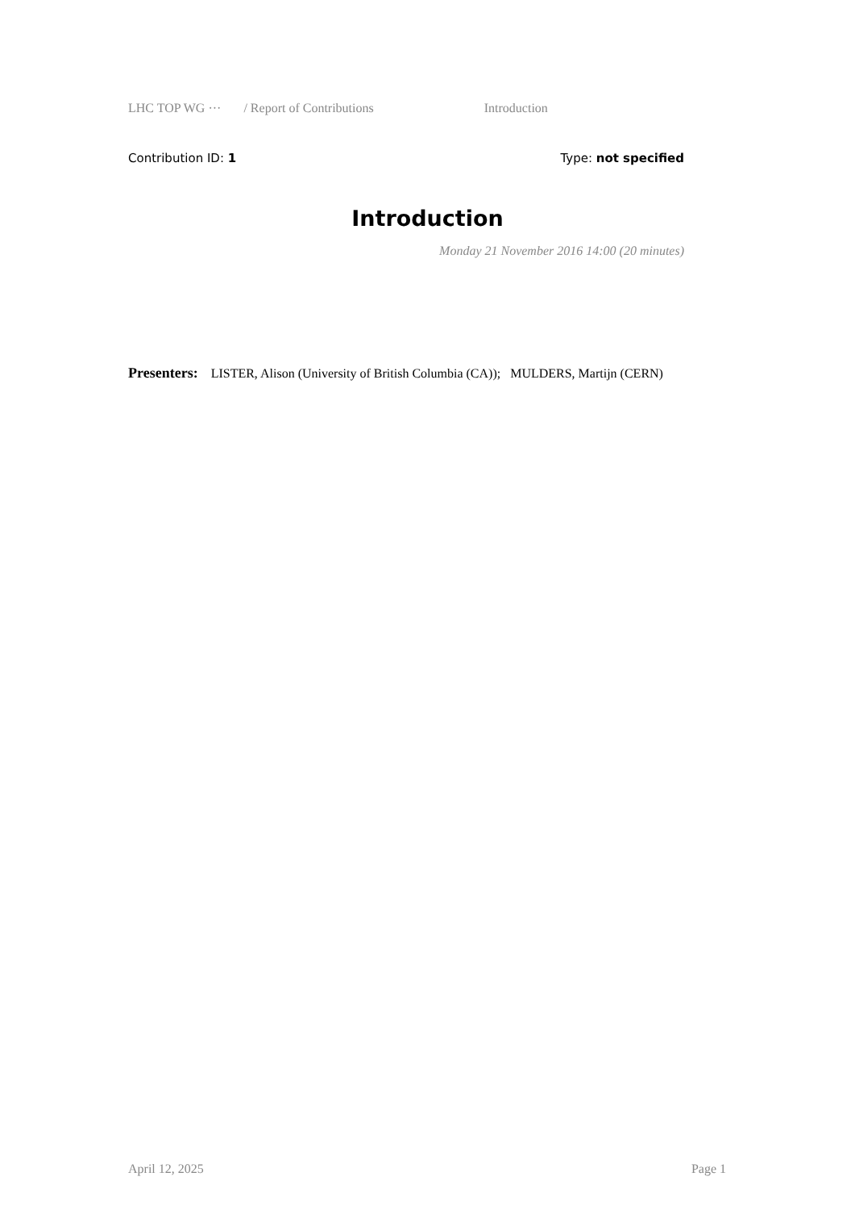LHC TOP WG ··· / Report of Contributions Introduction
Contribution ID: 1 Type: not specified
Introduction
Monday 21 November 2016 14:00 (20 minutes)
Presenters: LISTER, Alison (University of British Columbia (CA)); MULDERS, Martijn (CERN)
April 12, 2025 Page 1